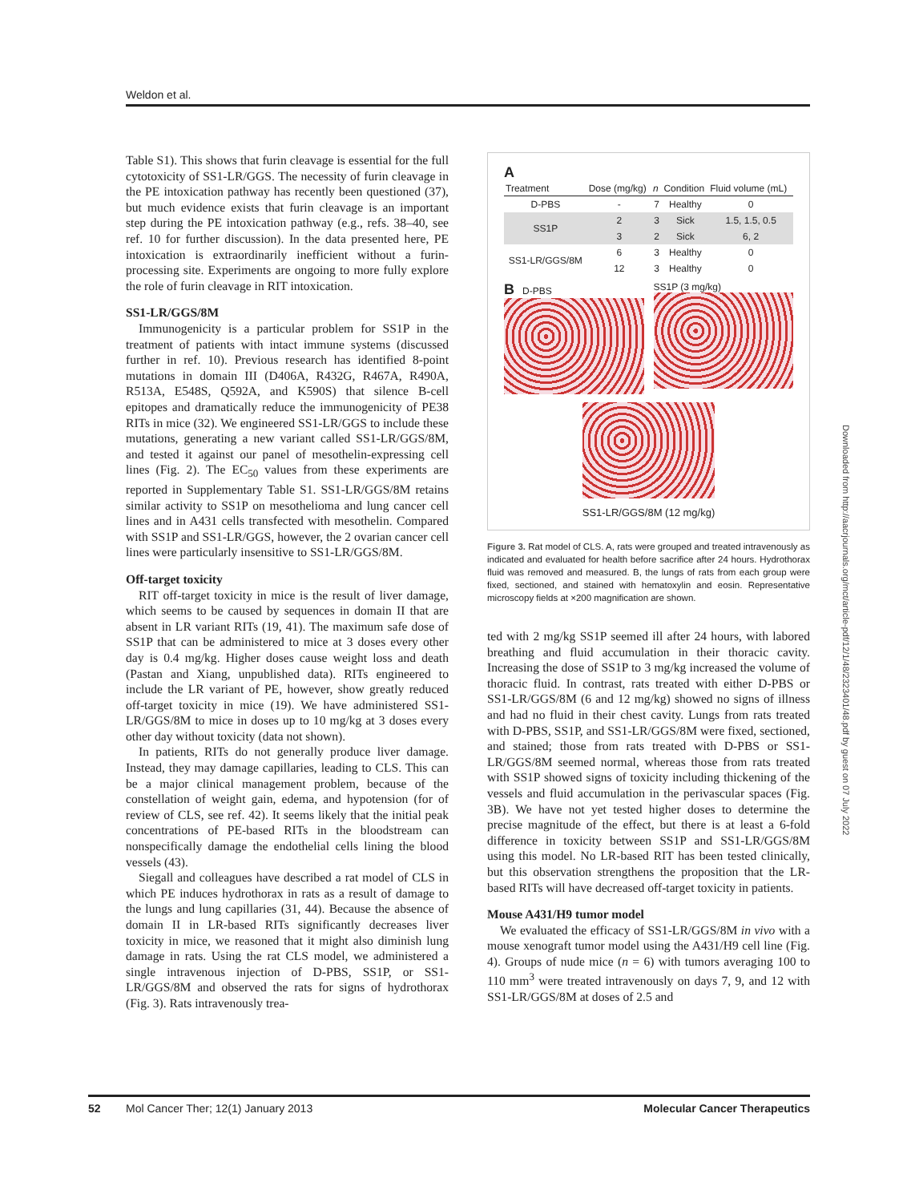Weldon et al.
Table S1). This shows that furin cleavage is essential for the full cytotoxicity of SS1-LR/GGS. The necessity of furin cleavage in the PE intoxication pathway has recently been questioned (37), but much evidence exists that furin cleavage is an important step during the PE intoxication pathway (e.g., refs. 38–40, see ref. 10 for further discussion). In the data presented here, PE intoxication is extraordinarily inefficient without a furin-processing site. Experiments are ongoing to more fully explore the role of furin cleavage in RIT intoxication.
SS1-LR/GGS/8M
Immunogenicity is a particular problem for SS1P in the treatment of patients with intact immune systems (discussed further in ref. 10). Previous research has identified 8-point mutations in domain III (D406A, R432G, R467A, R490A, R513A, E548S, Q592A, and K590S) that silence B-cell epitopes and dramatically reduce the immunogenicity of PE38 RITs in mice (32). We engineered SS1-LR/GGS to include these mutations, generating a new variant called SS1-LR/GGS/8M, and tested it against our panel of mesothelin-expressing cell lines (Fig. 2). The EC<sub>50</sub> values from these experiments are reported in Supplementary Table S1. SS1-LR/GGS/8M retains similar activity to SS1P on mesothelioma and lung cancer cell lines and in A431 cells transfected with mesothelin. Compared with SS1P and SS1-LR/GGS, however, the 2 ovarian cancer cell lines were particularly insensitive to SS1-LR/GGS/8M.
Off-target toxicity
RIT off-target toxicity in mice is the result of liver damage, which seems to be caused by sequences in domain II that are absent in LR variant RITs (19, 41). The maximum safe dose of SS1P that can be administered to mice at 3 doses every other day is 0.4 mg/kg. Higher doses cause weight loss and death (Pastan and Xiang, unpublished data). RITs engineered to include the LR variant of PE, however, show greatly reduced off-target toxicity in mice (19). We have administered SS1-LR/GGS/8M to mice in doses up to 10 mg/kg at 3 doses every other day without toxicity (data not shown).
In patients, RITs do not generally produce liver damage. Instead, they may damage capillaries, leading to CLS. This can be a major clinical management problem, because of the constellation of weight gain, edema, and hypotension (for of review of CLS, see ref. 42). It seems likely that the initial peak concentrations of PE-based RITs in the bloodstream can nonspecifically damage the endothelial cells lining the blood vessels (43).
Siegall and colleagues have described a rat model of CLS in which PE induces hydrothorax in rats as a result of damage to the lungs and lung capillaries (31, 44). Because the absence of domain II in LR-based RITs significantly decreases liver toxicity in mice, we reasoned that it might also diminish lung damage in rats. Using the rat CLS model, we administered a single intravenous injection of D-PBS, SS1P, or SS1-LR/GGS/8M and observed the rats for signs of hydrothorax (Fig. 3). Rats intravenously trea-
A
| Treatment | Dose (mg/kg) | n | Condition | Fluid volume (mL) |
| --- | --- | --- | --- | --- |
| D-PBS | - | 7 | Healthy | 0 |
| SS1P | 2 | 3 | Sick | 1.5, 1.5, 0.5 |
| | 3 | 2 | Sick | 6, 2 |
| SS1-LR/GGS/8M | 6 | 3 | Healthy | 0 |
| | 12 | 3 | Healthy | 0 |
B D-PBS SS1P (3 mg/kg)
SS1-LR/GGS/8M (12 mg/kg)
Figure 3. Rat model of CLS. A, rats were grouped and treated intravenously as indicated and evaluated for health before sacrifice after 24 hours. Hydrothorax fluid was removed and measured. B, the lungs of rats from each group were fixed, sectioned, and stained with hematoxylin and eosin. Representative microscopy fields at ×200 magnification are shown.
ted with 2 mg/kg SS1P seemed ill after 24 hours, with labored breathing and fluid accumulation in their thoracic cavity. Increasing the dose of SS1P to 3 mg/kg increased the volume of thoracic fluid. In contrast, rats treated with either D-PBS or SS1-LR/GGS/8M (6 and 12 mg/kg) showed no signs of illness and had no fluid in their chest cavity. Lungs from rats treated with D-PBS, SS1P, and SS1-LR/GGS/8M were fixed, sectioned, and stained; those from rats treated with D-PBS or SS1-LR/GGS/8M seemed normal, whereas those from rats treated with SS1P showed signs of toxicity including thickening of the vessels and fluid accumulation in the perivascular spaces (Fig. 3B). We have not yet tested higher doses to determine the precise magnitude of the effect, but there is at least a 6-fold difference in toxicity between SS1P and SS1-LR/GGS/8M using this model. No LR-based RIT has been tested clinically, but this observation strengthens the proposition that the LR-based RITs will have decreased off-target toxicity in patients.
Mouse A431/H9 tumor model
We evaluated the efficacy of SS1-LR/GGS/8M in vivo with a mouse xenograft tumor model using the A431/H9 cell line (Fig. 4). Groups of nude mice (n = 6) with tumors averaging 100 to 110 mm<sup>3</sup> were treated intravenously on days 7, 9, and 12 with SS1-LR/GGS/8M at doses of 2.5 and
52 Mol Cancer Ther; 12(1) January 2013 Molecular Cancer Therapeutics
Downloaded from http://aacrjournals.org/mct/article-pdf/12/1/48/2323401/48.pdf by guest on 07 July 2022